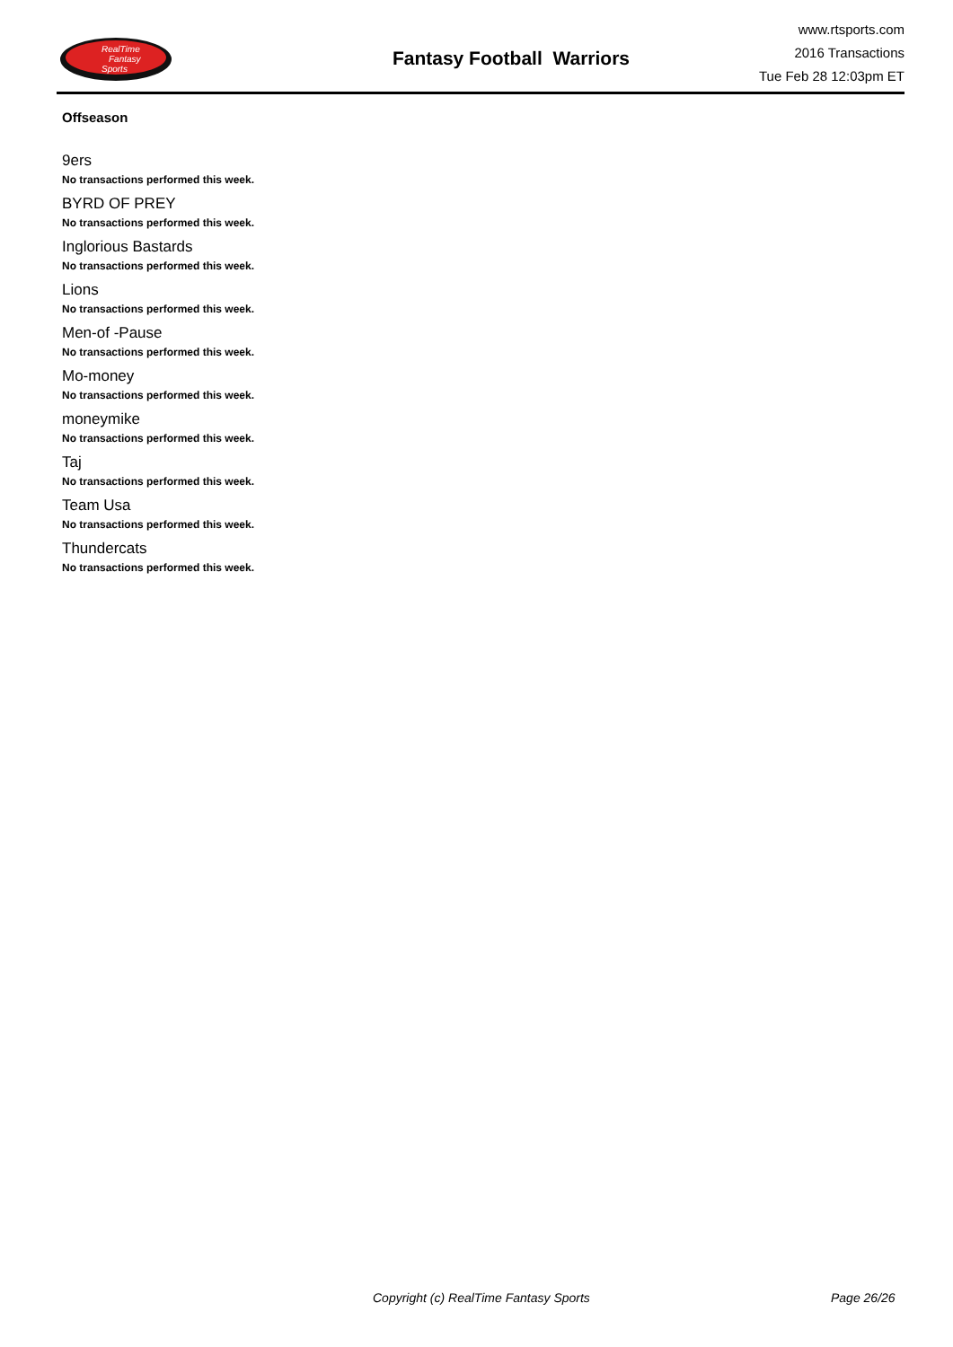RealTime
Fantasy
Sports
Fantasy Football Warriors
www.rtsports.com
2016 Transactions
Tue Feb 28 12:03pm ET
Offseason
9ers
No transactions performed this week.
BYRD OF PREY
No transactions performed this week.
Inglorious Bastards
No transactions performed this week.
Lions
No transactions performed this week.
Men-of -Pause
No transactions performed this week.
Mo-money
No transactions performed this week.
moneymike
No transactions performed this week.
Taj
No transactions performed this week.
Team Usa
No transactions performed this week.
Thundercats
No transactions performed this week.
Copyright (c) RealTime Fantasy Sports Page 26/26